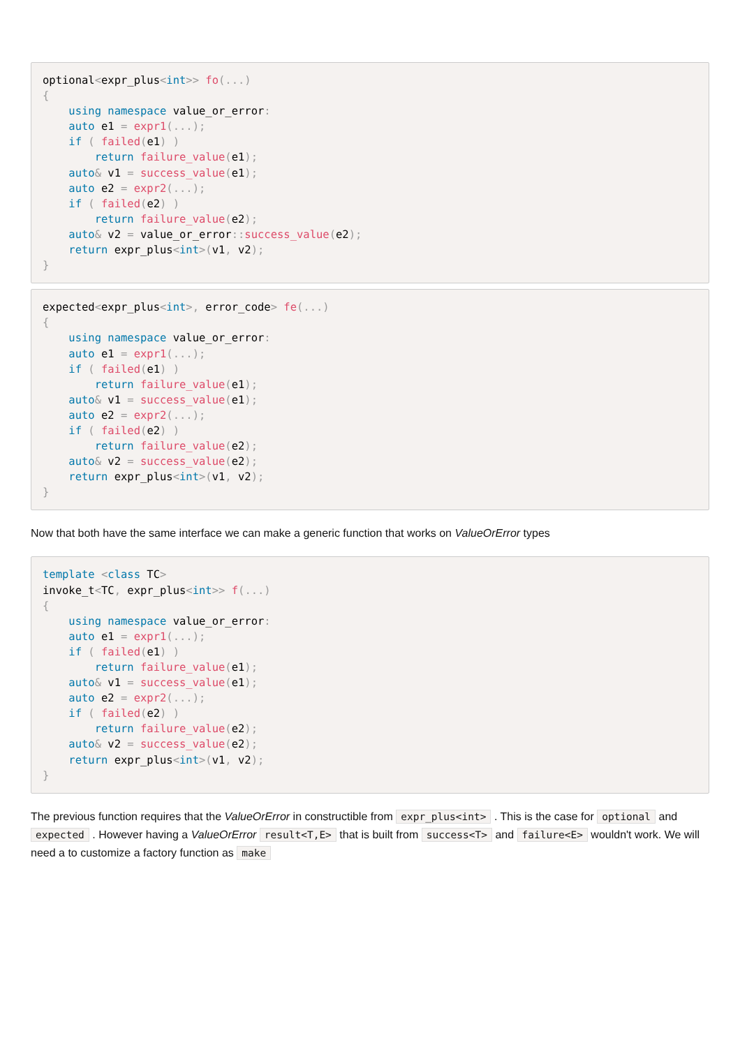optional<expr_plus<int>> fo(...)
{
    using namespace value_or_error:
    auto e1 = expr1(...);
    if ( failed(e1) )
        return failure_value(e1);
    auto& v1 = success_value(e1);
    auto e2 = expr2(...);
    if ( failed(e2) )
        return failure_value(e2);
    auto& v2 = value_or_error:: success_value(e2);
    return expr_plus<int>(v1, v2);
}
expected<expr_plus<int>, error_code> fe(...)
{
    using namespace value_or_error:
    auto e1 = expr1(...);
    if ( failed(e1) )
        return failure_value(e1);
    auto& v1 = success_value(e1);
    auto e2 = expr2(...);
    if ( failed(e2) )
        return failure_value(e2);
    auto& v2 = success_value(e2);
    return expr_plus<int>(v1, v2);
}
Now that both have the same interface we can make a generic function that works on ValueOrError types
template <class TC>
invoke_t<TC, expr_plus<int>> f(...)
{
    using namespace value_or_error:
    auto e1 = expr1(...);
    if ( failed(e1) )
        return failure_value(e1);
    auto& v1 = success_value(e1);
    auto e2 = expr2(...);
    if ( failed(e2) )
        return failure_value(e2);
    auto& v2 = success_value(e2);
    return expr_plus<int>(v1, v2);
}
The previous function requires that the ValueOrError in constructible from expr_plus<int> . This is the case for optional and expected . However having a ValueOrError result<T,E> that is built from success<T> and failure<E> wouldn't work. We will need a to customize a factory function as make